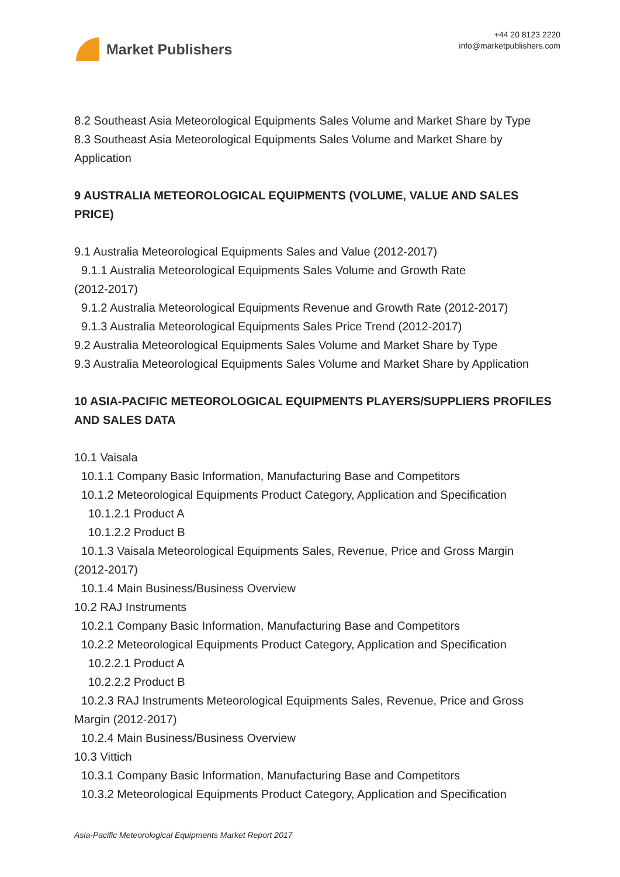Market Publishers
+44 20 8123 2220
info@marketpublishers.com
8.2 Southeast Asia Meteorological Equipments Sales Volume and Market Share by Type
8.3 Southeast Asia Meteorological Equipments Sales Volume and Market Share by Application
9 AUSTRALIA METEOROLOGICAL EQUIPMENTS (VOLUME, VALUE AND SALES PRICE)
9.1 Australia Meteorological Equipments Sales and Value (2012-2017)
9.1.1 Australia Meteorological Equipments Sales Volume and Growth Rate
(2012-2017)
9.1.2 Australia Meteorological Equipments Revenue and Growth Rate (2012-2017)
9.1.3 Australia Meteorological Equipments Sales Price Trend (2012-2017)
9.2 Australia Meteorological Equipments Sales Volume and Market Share by Type
9.3 Australia Meteorological Equipments Sales Volume and Market Share by Application
10 ASIA-PACIFIC METEOROLOGICAL EQUIPMENTS PLAYERS/SUPPLIERS PROFILES AND SALES DATA
10.1 Vaisala
10.1.1 Company Basic Information, Manufacturing Base and Competitors
10.1.2 Meteorological Equipments Product Category, Application and Specification
10.1.2.1 Product A
10.1.2.2 Product B
10.1.3 Vaisala Meteorological Equipments Sales, Revenue, Price and Gross Margin
(2012-2017)
10.1.4 Main Business/Business Overview
10.2 RAJ Instruments
10.2.1 Company Basic Information, Manufacturing Base and Competitors
10.2.2 Meteorological Equipments Product Category, Application and Specification
10.2.2.1 Product A
10.2.2.2 Product B
10.2.3 RAJ Instruments Meteorological Equipments Sales, Revenue, Price and Gross
Margin (2012-2017)
10.2.4 Main Business/Business Overview
10.3 Vittich
10.3.1 Company Basic Information, Manufacturing Base and Competitors
10.3.2 Meteorological Equipments Product Category, Application and Specification
Asia-Pacific Meteorological Equipments Market Report 2017